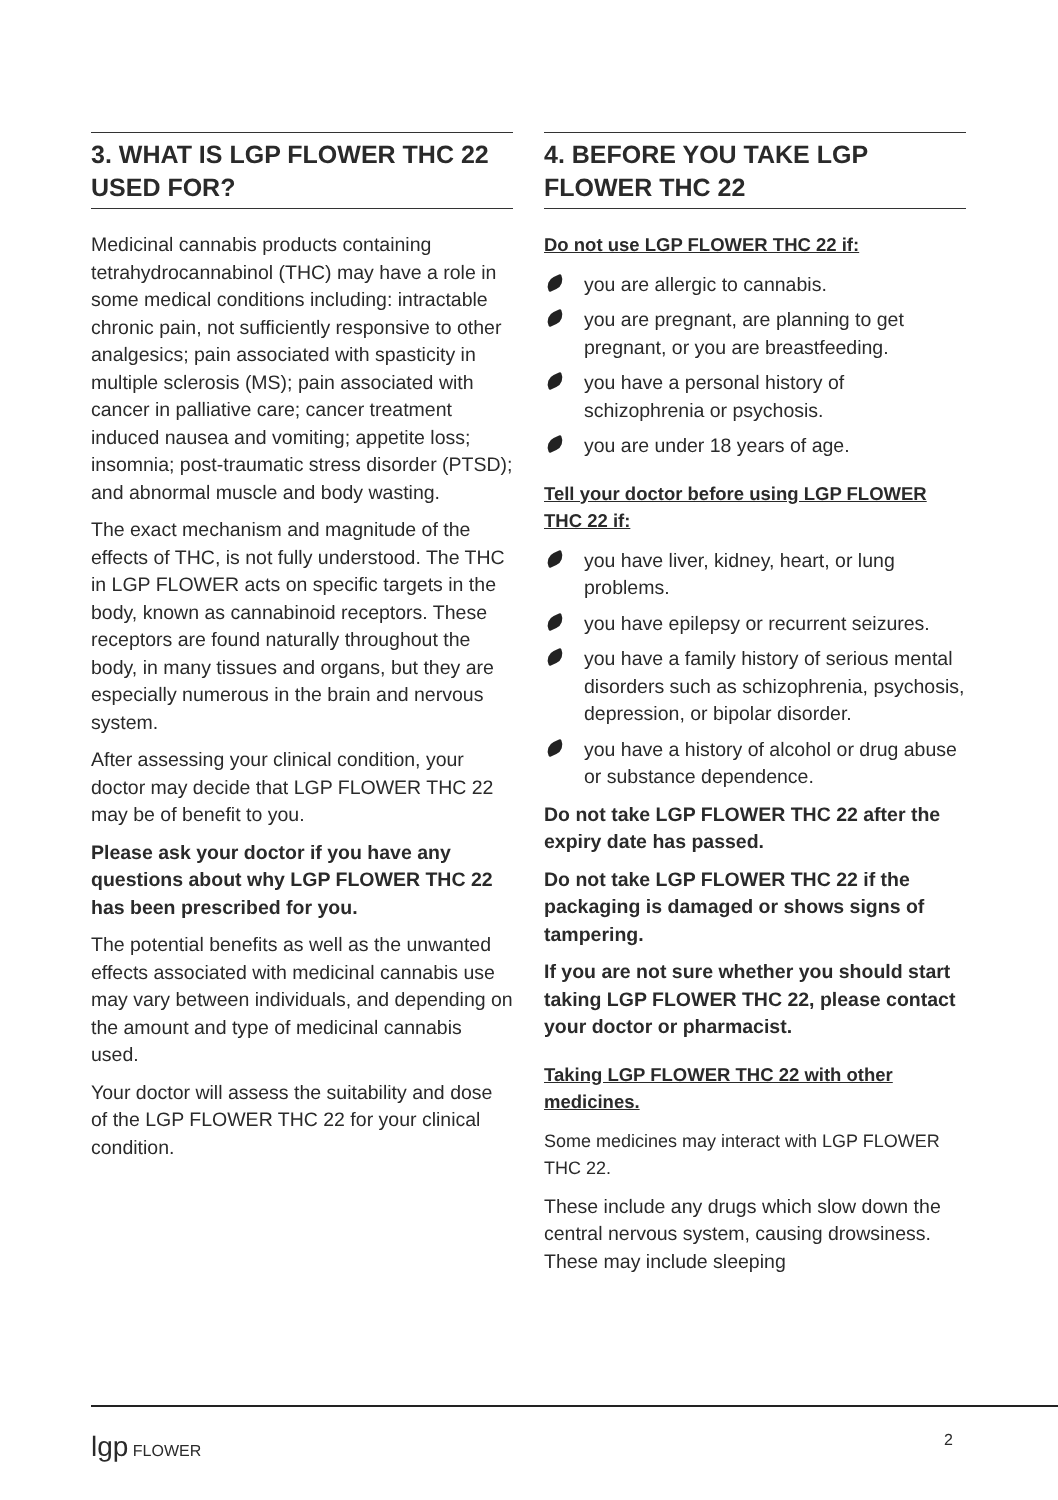3. WHAT IS LGP FLOWER THC 22 USED FOR?
Medicinal cannabis products containing tetrahydrocannabinol (THC) may have a role in some medical conditions including: intractable chronic pain, not sufficiently responsive to other analgesics; pain associated with spasticity in multiple sclerosis (MS); pain associated with cancer in palliative care; cancer treatment induced nausea and vomiting; appetite loss; insomnia; post-traumatic stress disorder (PTSD); and abnormal muscle and body wasting.
The exact mechanism and magnitude of the effects of THC, is not fully understood. The THC in LGP FLOWER acts on specific targets in the body, known as cannabinoid receptors. These receptors are found naturally throughout the body, in many tissues and organs, but they are especially numerous in the brain and nervous system.
After assessing your clinical condition, your doctor may decide that LGP FLOWER THC 22 may be of benefit to you.
Please ask your doctor if you have any questions about why LGP FLOWER THC 22 has been prescribed for you.
The potential benefits as well as the unwanted effects associated with medicinal cannabis use may vary between individuals, and depending on the amount and type of medicinal cannabis used.
Your doctor will assess the suitability and dose of the LGP FLOWER THC 22 for your clinical condition.
4. BEFORE YOU TAKE LGP FLOWER THC 22
Do not use LGP FLOWER THC 22 if:
you are allergic to cannabis.
you are pregnant, are planning to get pregnant, or you are breastfeeding.
you have a personal history of schizophrenia or psychosis.
you are under 18 years of age.
Tell your doctor before using LGP FLOWER THC 22 if:
you have liver, kidney, heart, or lung problems.
you have epilepsy or recurrent seizures.
you have a family history of serious mental disorders such as schizophrenia, psychosis, depression, or bipolar disorder.
you have a history of alcohol or drug abuse or substance dependence.
Do not take LGP FLOWER THC 22 after the expiry date has passed.
Do not take LGP FLOWER THC 22 if the packaging is damaged or shows signs of tampering.
If you are not sure whether you should start taking LGP FLOWER THC 22, please contact your doctor or pharmacist.
Taking LGP FLOWER THC 22 with other medicines.
Some medicines may interact with LGP FLOWER THC 22.
These include any drugs which slow down the central nervous system, causing drowsiness. These may include sleeping
lgp FLOWER 2